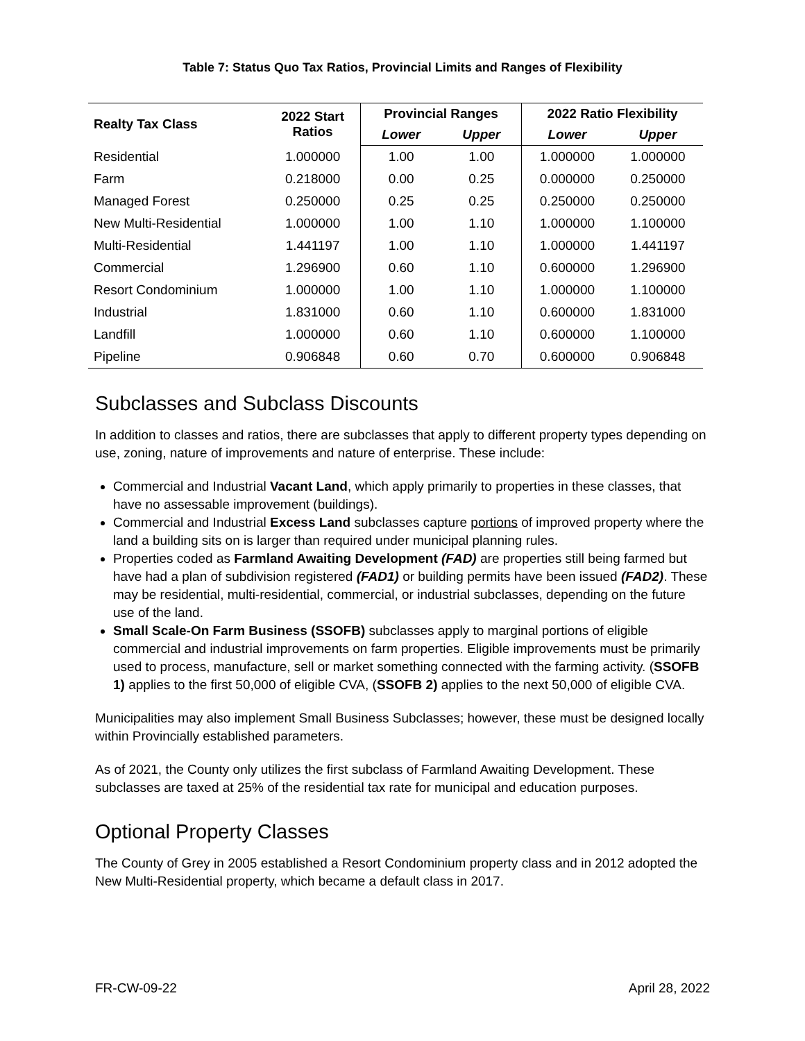Table 7: Status Quo Tax Ratios, Provincial Limits and Ranges of Flexibility
| Realty Tax Class | 2022 Start Ratios | Provincial Ranges | | 2022 Ratio Flexibility | |
| --- | --- | --- | --- | --- | --- |
| | | Lower | Upper | Lower | Upper |
| Residential | 1.000000 | 1.00 | 1.00 | 1.000000 | 1.000000 |
| Farm | 0.218000 | 0.00 | 0.25 | 0.000000 | 0.250000 |
| Managed Forest | 0.250000 | 0.25 | 0.25 | 0.250000 | 0.250000 |
| New Multi-Residential | 1.000000 | 1.00 | 1.10 | 1.000000 | 1.100000 |
| Multi-Residential | 1.441197 | 1.00 | 1.10 | 1.000000 | 1.441197 |
| Commercial | 1.296900 | 0.60 | 1.10 | 0.600000 | 1.296900 |
| Resort Condominium | 1.000000 | 1.00 | 1.10 | 1.000000 | 1.100000 |
| Industrial | 1.831000 | 0.60 | 1.10 | 0.600000 | 1.831000 |
| Landfill | 1.000000 | 0.60 | 1.10 | 0.600000 | 1.100000 |
| Pipeline | 0.906848 | 0.60 | 0.70 | 0.600000 | 0.906848 |
Subclasses and Subclass Discounts
In addition to classes and ratios, there are subclasses that apply to different property types depending on use, zoning, nature of improvements and nature of enterprise. These include:
Commercial and Industrial Vacant Land, which apply primarily to properties in these classes, that have no assessable improvement (buildings).
Commercial and Industrial Excess Land subclasses capture portions of improved property where the land a building sits on is larger than required under municipal planning rules.
Properties coded as Farmland Awaiting Development (FAD) are properties still being farmed but have had a plan of subdivision registered (FAD1) or building permits have been issued (FAD2). These may be residential, multi-residential, commercial, or industrial subclasses, depending on the future use of the land.
Small Scale-On Farm Business (SSOFB) subclasses apply to marginal portions of eligible commercial and industrial improvements on farm properties. Eligible improvements must be primarily used to process, manufacture, sell or market something connected with the farming activity. (SSOFB 1) applies to the first 50,000 of eligible CVA, (SSOFB 2) applies to the next 50,000 of eligible CVA.
Municipalities may also implement Small Business Subclasses; however, these must be designed locally within Provincially established parameters.
As of 2021, the County only utilizes the first subclass of Farmland Awaiting Development. These subclasses are taxed at 25% of the residential tax rate for municipal and education purposes.
Optional Property Classes
The County of Grey in 2005 established a Resort Condominium property class and in 2012 adopted the New Multi-Residential property, which became a default class in 2017.
FR-CW-09-22 April 28, 2022